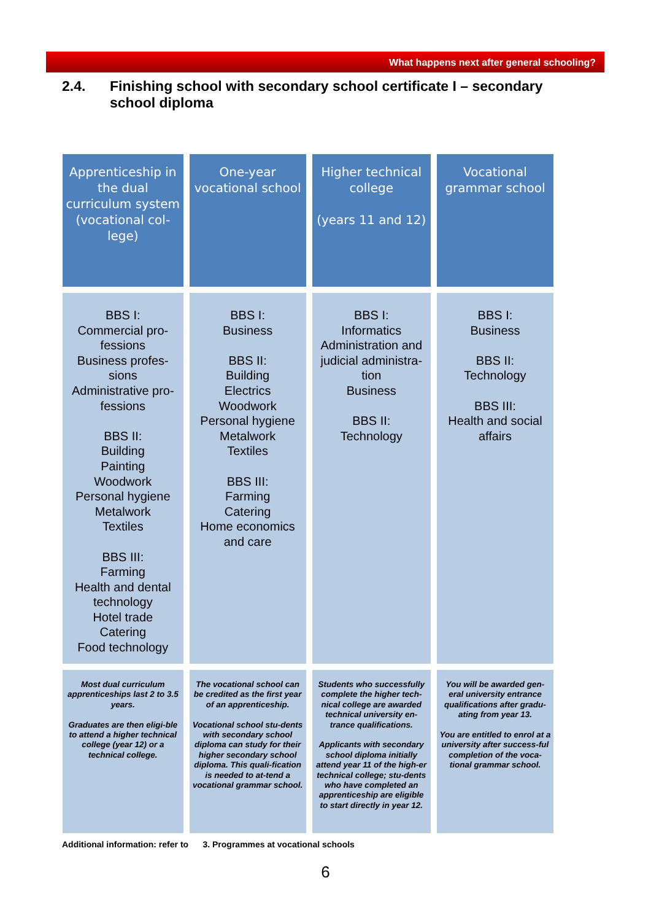What happens next after general schooling?
2.4. Finishing school with secondary school certificate I – secondary school diploma
| Apprenticeship in the dual curriculum system (vocational col-lege) | One-year vocational school | Higher technical college (years 11 and 12) | Vocational grammar school |
| --- | --- | --- | --- |
| BBS I: Commercial pro-fessions Business profes-sions Administrative pro-fessions BBS II: Building Painting Woodwork Personal hygiene Metalwork Textiles BBS III: Farming Health and dental technology Hotel trade Catering Food technology | BBS I: Business BBS II: Building Electrics Woodwork Personal hygiene Metalwork Textiles BBS III: Farming Catering Home economics and care | BBS I: Informatics Administration and judicial administra-tion Business BBS II: Technology | BBS I: Business BBS II: Technology BBS III: Health and social affairs |
| Most dual curriculum apprenticeships last 2 to 3.5 years. Graduates are then eligi-ble to attend a higher technical college (year 12) or a technical college. | The vocational school can be credited as the first year of an apprenticeship. Vocational school stu-dents with secondary school diploma can study for their higher secondary school diploma. This quali-fication is needed to at-tend a vocational grammar school. | Students who successfully complete the higher tech-nical college are awarded technical university en-trance qualifications. Applicants with secondary school diploma initially attend year 11 of the high-er technical college; stu-dents who have completed an apprenticeship are eligible to start directly in year 12. | You will be awarded gen-eral university entrance qualifications after gradu-ating from year 13. You are entitled to enrol at a university after success-ful completion of the voca-tional grammar school. |
Additional information: refer to 3. Programmes at vocational schools
6